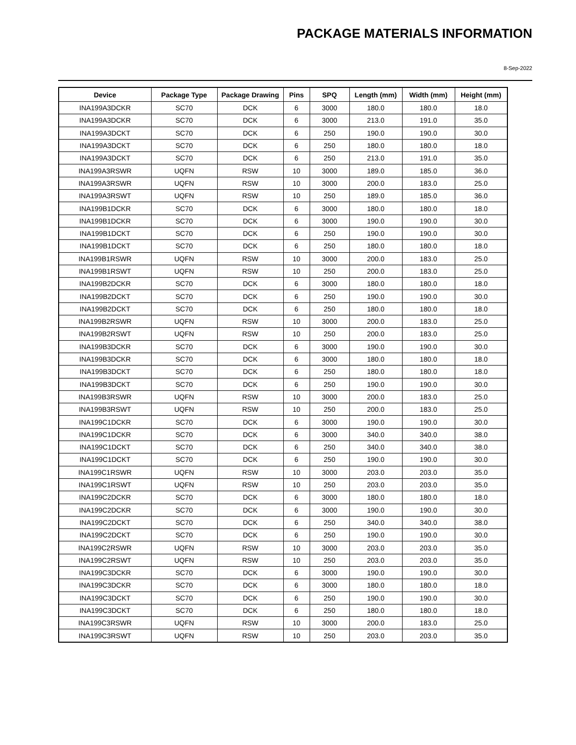PACKAGE MATERIALS INFORMATION
8-Sep-2022
| Device | Package Type | Package Drawing | Pins | SPQ | Length (mm) | Width (mm) | Height (mm) |
| --- | --- | --- | --- | --- | --- | --- | --- |
| INA199A3DCKR | SC70 | DCK | 6 | 3000 | 180.0 | 180.0 | 18.0 |
| INA199A3DCKR | SC70 | DCK | 6 | 3000 | 213.0 | 191.0 | 35.0 |
| INA199A3DCKT | SC70 | DCK | 6 | 250 | 190.0 | 190.0 | 30.0 |
| INA199A3DCKT | SC70 | DCK | 6 | 250 | 180.0 | 180.0 | 18.0 |
| INA199A3DCKT | SC70 | DCK | 6 | 250 | 213.0 | 191.0 | 35.0 |
| INA199A3RSWR | UQFN | RSW | 10 | 3000 | 189.0 | 185.0 | 36.0 |
| INA199A3RSWR | UQFN | RSW | 10 | 3000 | 200.0 | 183.0 | 25.0 |
| INA199A3RSWT | UQFN | RSW | 10 | 250 | 189.0 | 185.0 | 36.0 |
| INA199B1DCKR | SC70 | DCK | 6 | 3000 | 180.0 | 180.0 | 18.0 |
| INA199B1DCKR | SC70 | DCK | 6 | 3000 | 190.0 | 190.0 | 30.0 |
| INA199B1DCKT | SC70 | DCK | 6 | 250 | 190.0 | 190.0 | 30.0 |
| INA199B1DCKT | SC70 | DCK | 6 | 250 | 180.0 | 180.0 | 18.0 |
| INA199B1RSWR | UQFN | RSW | 10 | 3000 | 200.0 | 183.0 | 25.0 |
| INA199B1RSWT | UQFN | RSW | 10 | 250 | 200.0 | 183.0 | 25.0 |
| INA199B2DCKR | SC70 | DCK | 6 | 3000 | 180.0 | 180.0 | 18.0 |
| INA199B2DCKT | SC70 | DCK | 6 | 250 | 190.0 | 190.0 | 30.0 |
| INA199B2DCKT | SC70 | DCK | 6 | 250 | 180.0 | 180.0 | 18.0 |
| INA199B2RSWR | UQFN | RSW | 10 | 3000 | 200.0 | 183.0 | 25.0 |
| INA199B2RSWT | UQFN | RSW | 10 | 250 | 200.0 | 183.0 | 25.0 |
| INA199B3DCKR | SC70 | DCK | 6 | 3000 | 190.0 | 190.0 | 30.0 |
| INA199B3DCKR | SC70 | DCK | 6 | 3000 | 180.0 | 180.0 | 18.0 |
| INA199B3DCKT | SC70 | DCK | 6 | 250 | 180.0 | 180.0 | 18.0 |
| INA199B3DCKT | SC70 | DCK | 6 | 250 | 190.0 | 190.0 | 30.0 |
| INA199B3RSWR | UQFN | RSW | 10 | 3000 | 200.0 | 183.0 | 25.0 |
| INA199B3RSWT | UQFN | RSW | 10 | 250 | 200.0 | 183.0 | 25.0 |
| INA199C1DCKR | SC70 | DCK | 6 | 3000 | 190.0 | 190.0 | 30.0 |
| INA199C1DCKR | SC70 | DCK | 6 | 3000 | 340.0 | 340.0 | 38.0 |
| INA199C1DCKT | SC70 | DCK | 6 | 250 | 340.0 | 340.0 | 38.0 |
| INA199C1DCKT | SC70 | DCK | 6 | 250 | 190.0 | 190.0 | 30.0 |
| INA199C1RSWR | UQFN | RSW | 10 | 3000 | 203.0 | 203.0 | 35.0 |
| INA199C1RSWT | UQFN | RSW | 10 | 250 | 203.0 | 203.0 | 35.0 |
| INA199C2DCKR | SC70 | DCK | 6 | 3000 | 180.0 | 180.0 | 18.0 |
| INA199C2DCKR | SC70 | DCK | 6 | 3000 | 190.0 | 190.0 | 30.0 |
| INA199C2DCKT | SC70 | DCK | 6 | 250 | 340.0 | 340.0 | 38.0 |
| INA199C2DCKT | SC70 | DCK | 6 | 250 | 190.0 | 190.0 | 30.0 |
| INA199C2RSWR | UQFN | RSW | 10 | 3000 | 203.0 | 203.0 | 35.0 |
| INA199C2RSWT | UQFN | RSW | 10 | 250 | 203.0 | 203.0 | 35.0 |
| INA199C3DCKR | SC70 | DCK | 6 | 3000 | 190.0 | 190.0 | 30.0 |
| INA199C3DCKR | SC70 | DCK | 6 | 3000 | 180.0 | 180.0 | 18.0 |
| INA199C3DCKT | SC70 | DCK | 6 | 250 | 190.0 | 190.0 | 30.0 |
| INA199C3DCKT | SC70 | DCK | 6 | 250 | 180.0 | 180.0 | 18.0 |
| INA199C3RSWR | UQFN | RSW | 10 | 3000 | 200.0 | 183.0 | 25.0 |
| INA199C3RSWT | UQFN | RSW | 10 | 250 | 203.0 | 203.0 | 35.0 |